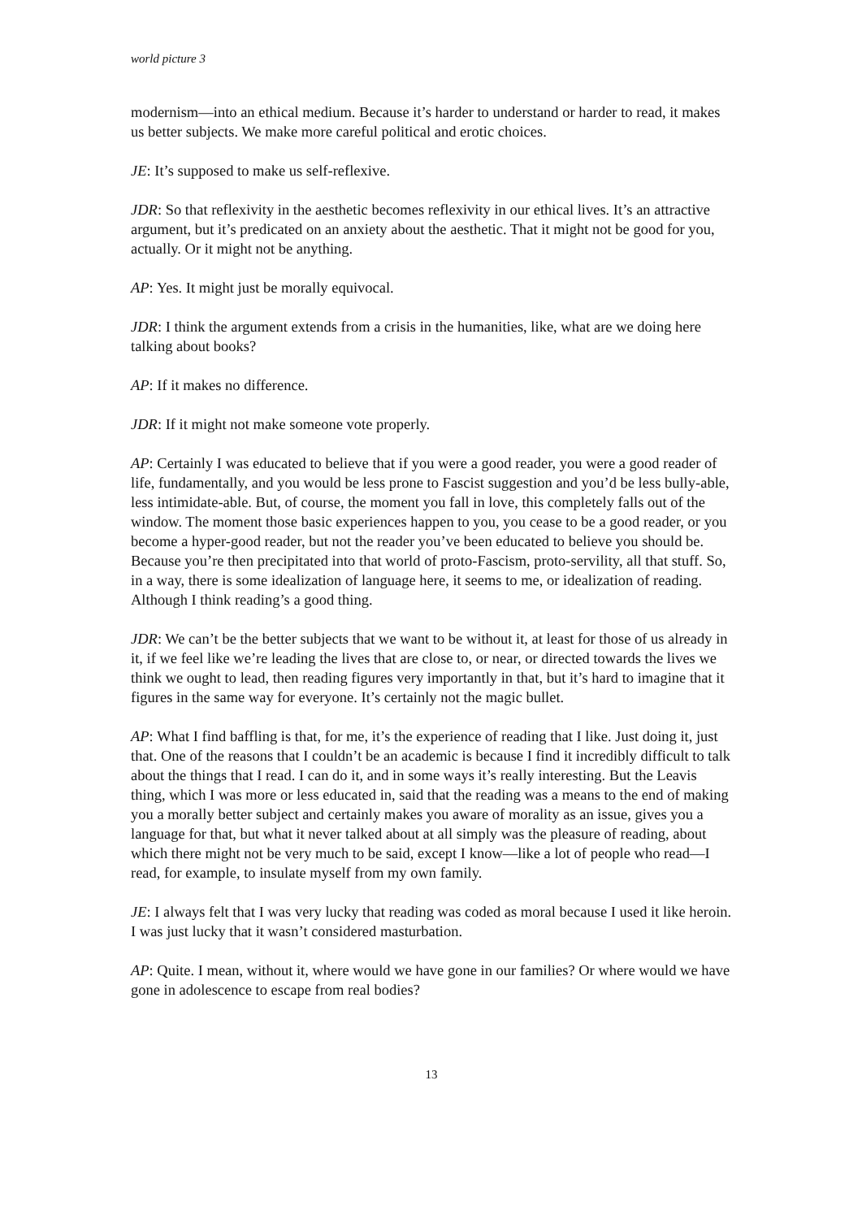world picture 3
modernism—into an ethical medium. Because it’s harder to understand or harder to read, it makes us better subjects. We make more careful political and erotic choices.
JE: It’s supposed to make us self-reflexive.
JDR: So that reflexivity in the aesthetic becomes reflexivity in our ethical lives. It’s an attractive argument, but it’s predicated on an anxiety about the aesthetic. That it might not be good for you, actually. Or it might not be anything.
AP: Yes. It might just be morally equivocal.
JDR: I think the argument extends from a crisis in the humanities, like, what are we doing here talking about books?
AP: If it makes no difference.
JDR: If it might not make someone vote properly.
AP: Certainly I was educated to believe that if you were a good reader, you were a good reader of life, fundamentally, and you would be less prone to Fascist suggestion and you’d be less bully-able, less intimidate-able. But, of course, the moment you fall in love, this completely falls out of the window. The moment those basic experiences happen to you, you cease to be a good reader, or you become a hyper-good reader, but not the reader you’ve been educated to believe you should be. Because you’re then precipitated into that world of proto-Fascism, proto-servility, all that stuff. So, in a way, there is some idealization of language here, it seems to me, or idealization of reading. Although I think reading’s a good thing.
JDR: We can’t be the better subjects that we want to be without it, at least for those of us already in it, if we feel like we’re leading the lives that are close to, or near, or directed towards the lives we think we ought to lead, then reading figures very importantly in that, but it’s hard to imagine that it figures in the same way for everyone. It’s certainly not the magic bullet.
AP: What I find baffling is that, for me, it’s the experience of reading that I like. Just doing it, just that. One of the reasons that I couldn’t be an academic is because I find it incredibly difficult to talk about the things that I read. I can do it, and in some ways it’s really interesting. But the Leavis thing, which I was more or less educated in, said that the reading was a means to the end of making you a morally better subject and certainly makes you aware of morality as an issue, gives you a language for that, but what it never talked about at all simply was the pleasure of reading, about which there might not be very much to be said, except I know—like a lot of people who read—I read, for example, to insulate myself from my own family.
JE: I always felt that I was very lucky that reading was coded as moral because I used it like heroin. I was just lucky that it wasn’t considered masturbation.
AP: Quite. I mean, without it, where would we have gone in our families? Or where would we have gone in adolescence to escape from real bodies?
13